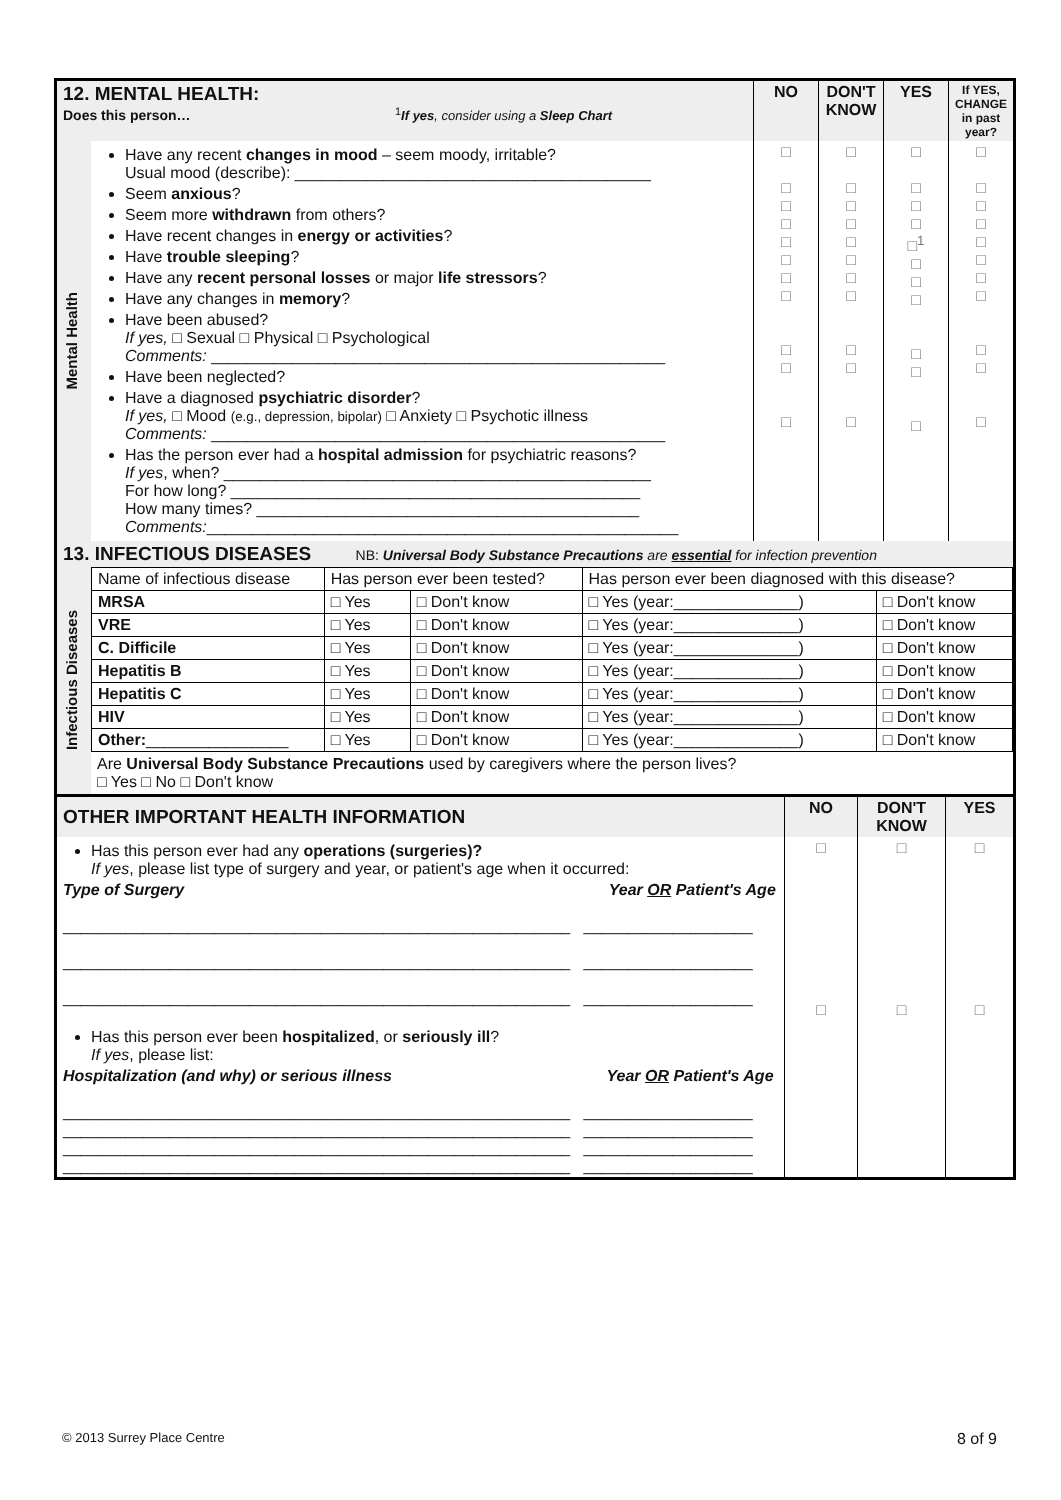| 12. MENTAL HEALTH: Does this person… <sup>1</sup> If yes , consider using a Sleep Chart | | NO | DON'T KNOW | YES | If YES, CHANGE in past year? |
| Mental Health | Have any recent changes in mood – seem moody, irritable? Usual mood (describe): ________________________________________ Seem anxious ? Seem more withdrawn from others? Have recent changes in energy or activities ? Have trouble sleeping ? Have any recent personal losses or major life stressors ? Have any changes in memory ? Have been abused? If yes, □ Sexual □ Physical □ Psychological Comments: ___________________________________________________ Have been neglected? Have a diagnosed psychiatric disorder ? If yes, □ Mood (e.g., depression, bipolar) □ Anxiety □ Psychotic illness Comments: ___________________________________________________ Has the person ever had a hospital admission for psychiatric reasons? If yes , when? ________________________________________________ For how long? ______________________________________________ How many times? ___________________________________________ Comments: _____________________________________________________ | □ □ □ □ □ □ □ □ □ □ □ | □ □ □ □ □ □ □ □ □ □ □ | □ □ □ □ □<sup>1</sup> □ □ □ □ □ □ | □ □ □ □ □ □ □ □ □ □ □ |
| 13. INFECTIOUS DISEASES NB: Universal Body Substance Precautions are essential for infection prevention | | | | | |
| Infectious Diseases | / Name of infectious disease / Has person ever been tested? / / Has person ever been diagnosed with this disease? / / / MRSA / □ Yes / □ Don't know / □ Yes (year:______________) / □ Don't know / / VRE / □ Yes / □ Don't know / □ Yes (year:______________) / □ Don't know / / C. Difficile / □ Yes / □ Don't know / □ Yes (year:______________) / □ Don't know / / Hepatitis B / □ Yes / □ Don't know / □ Yes (year:______________) / □ Don't know / / Hepatitis C / □ Yes / □ Don't know / □ Yes (year:______________) / □ Don't know / / HIV / □ Yes / □ Don't know / □ Yes (year:______________) / □ Don't know / / Other: ________________ / □ Yes / □ Don't know / □ Yes (year:______________) / □ Don't know / Are Universal Body Substance Precautions used by caregivers where the person lives? □ Yes □ No □ Don't know | | | | |
| OTHER IMPORTANT HEALTH INFORMATION | NO | DON'T KNOW | YES |
| Has this person ever had any operations (surgeries)? If yes , please list type of surgery and year, or patient's age when it occurred: Type of Surgery Year OR Patient's Age _________________________________________________________ ___________________ _________________________________________________________ ___________________ _________________________________________________________ ___________________ Has this person ever been hospitalized , or seriously ill ? If yes , please list: Hospitalization (and why) or serious illness Year OR Patient's Age _________________________________________________________ ___________________ _________________________________________________________ ___________________ _________________________________________________________ ___________________ _________________________________________________________ ___________________ | □ □ | □ □ | □ □ |
© 2013 Surrey Place Centre 8 of 9